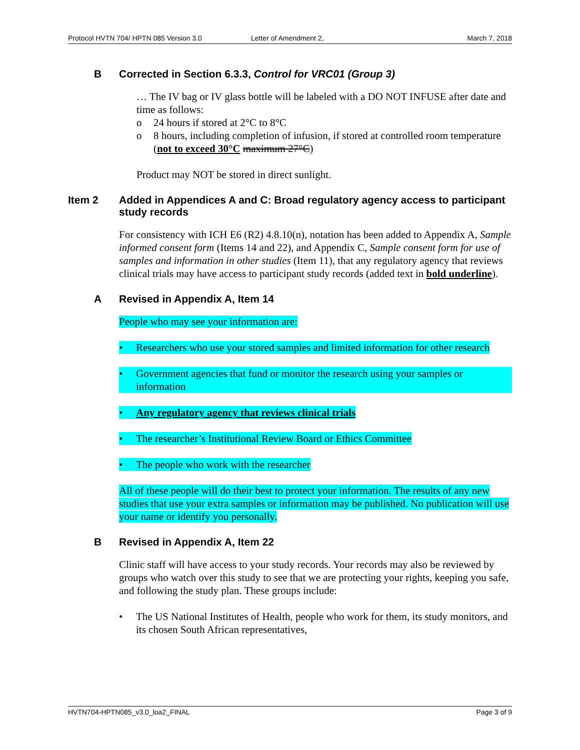Protocol HVTN 704/ HPTN 085 Version 3.0 Letter of Amendment 2, March 7, 2018
B Corrected in Section 6.3.3, Control for VRC01 (Group 3)
… The IV bag or IV glass bottle will be labeled with a DO NOT INFUSE after date and time as follows:
o 24 hours if stored at 2°C to 8°C
o 8 hours, including completion of infusion, if stored at controlled room temperature (not to exceed 30°C maximum 27°C)
Product may NOT be stored in direct sunlight.
Item 2 Added in Appendices A and C: Broad regulatory agency access to participant study records
For consistency with ICH E6 (R2) 4.8.10(n), notation has been added to Appendix A, Sample informed consent form (Items 14 and 22), and Appendix C, Sample consent form for use of samples and information in other studies (Item 11), that any regulatory agency that reviews clinical trials may have access to participant study records (added text in bold underline).
A Revised in Appendix A, Item 14
People who may see your information are:
• Researchers who use your stored samples and limited information for other research
• Government agencies that fund or monitor the research using your samples or information
• Any regulatory agency that reviews clinical trials
• The researcher’s Institutional Review Board or Ethics Committee
• The people who work with the researcher
All of these people will do their best to protect your information. The results of any new studies that use your extra samples or information may be published. No publication will use your name or identify you personally.
B Revised in Appendix A, Item 22
Clinic staff will have access to your study records. Your records may also be reviewed by groups who watch over this study to see that we are protecting your rights, keeping you safe, and following the study plan. These groups include:
• The US National Institutes of Health, people who work for them, its study monitors, and its chosen South African representatives,
HVTN704-HPTN085_v3.0_loa2_FINAL Page 3 of 9